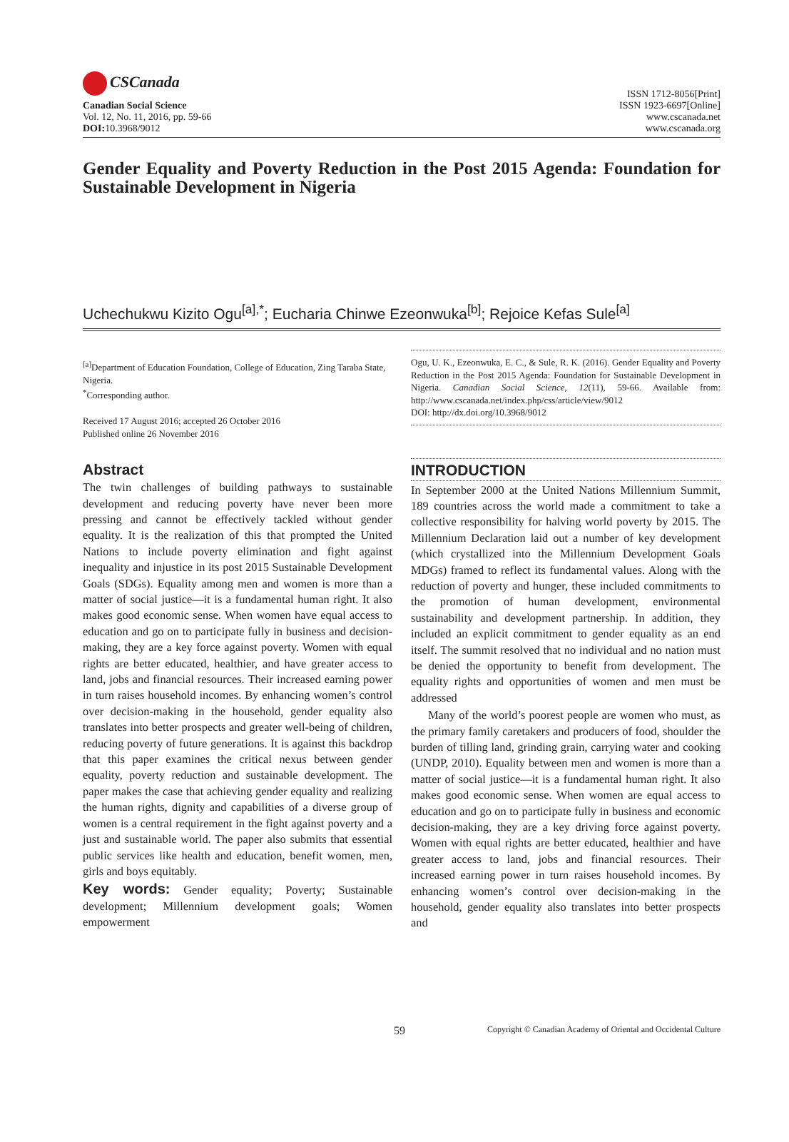CSCanada
Canadian Social Science
Vol. 12, No. 11, 2016, pp. 59-66
DOI: 10.3968/9012
ISSN 1712-8056[Print]
ISSN 1923-6697[Online]
www.cscanada.net
www.cscanada.org
Gender Equality and Poverty Reduction in the Post 2015 Agenda: Foundation for Sustainable Development in Nigeria
Uchechukwu Kizito Ogu<sup>[a],*</sup>; Eucharia Chinwe Ezeonwuka<sup>[b]</sup>; Rejoice Kefas Sule<sup>[a]</sup>
<sup>[a]</sup> Department of Education Foundation, College of Education, Zing Taraba State, Nigeria.
<sup>*</sup> Corresponding author.
Received 17 August 2016; accepted 26 October 2016
Published online 26 November 2016
Abstract
The twin challenges of building pathways to sustainable development and reducing poverty have never been more pressing and cannot be effectively tackled without gender equality. It is the realization of this that prompted the United Nations to include poverty elimination and fight against inequality and injustice in its post 2015 Sustainable Development Goals (SDGs). Equality among men and women is more than a matter of social justice—it is a fundamental human right. It also makes good economic sense. When women have equal access to education and go on to participate fully in business and decision-making, they are a key force against poverty. Women with equal rights are better educated, healthier, and have greater access to land, jobs and financial resources. Their increased earning power in turn raises household incomes. By enhancing women’s control over decision-making in the household, gender equality also translates into better prospects and greater well-being of children, reducing poverty of future generations. It is against this backdrop that this paper examines the critical nexus between gender equality, poverty reduction and sustainable development. The paper makes the case that achieving gender equality and realizing the human rights, dignity and capabilities of a diverse group of women is a central requirement in the fight against poverty and a just and sustainable world. The paper also submits that essential public services like health and education, benefit women, men, girls and boys equitably.
Key words: Gender equality; Poverty; Sustainable development; Millennium development goals; Women empowerment
Ogu, U. K., Ezeonwuka, E. C., & Sule, R. K. (2016). Gender Equality and Poverty Reduction in the Post 2015 Agenda: Foundation for Sustainable Development in Nigeria. Canadian Social Science, 12(11), 59-66. Available from: http://www.cscanada.net/index.php/css/article/view/9012
DOI: http://dx.doi.org/10.3968/9012
INTRODUCTION
In September 2000 at the United Nations Millennium Summit, 189 countries across the world made a commitment to take a collective responsibility for halving world poverty by 2015. The Millennium Declaration laid out a number of key development (which crystallized into the Millennium Development Goals MDGs) framed to reflect its fundamental values. Along with the reduction of poverty and hunger, these included commitments to the promotion of human development, environmental sustainability and development partnership. In addition, they included an explicit commitment to gender equality as an end itself. The summit resolved that no individual and no nation must be denied the opportunity to benefit from development. The equality rights and opportunities of women and men must be addressed
Many of the world’s poorest people are women who must, as the primary family caretakers and producers of food, shoulder the burden of tilling land, grinding grain, carrying water and cooking (UNDP, 2010). Equality between men and women is more than a matter of social justice—it is a fundamental human right. It also makes good economic sense. When women are equal access to education and go on to participate fully in business and economic decision-making, they are a key driving force against poverty. Women with equal rights are better educated, healthier and have greater access to land, jobs and financial resources. Their increased earning power in turn raises household incomes. By enhancing women’s control over decision-making in the household, gender equality also translates into better prospects and
59 Copyright © Canadian Academy of Oriental and Occidental Culture